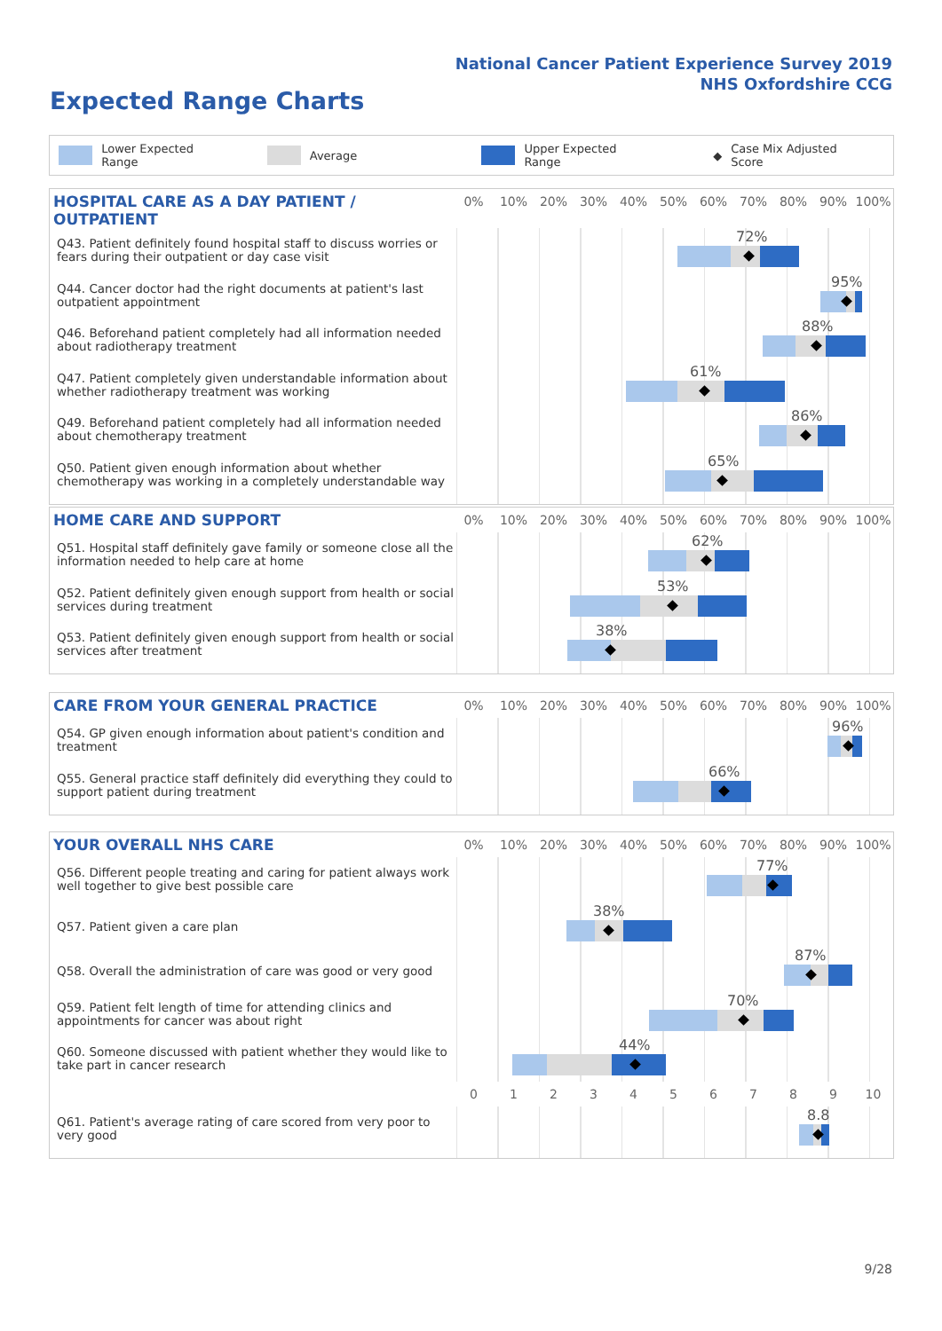National Cancer Patient Experience Survey 2019
NHS Oxfordshire CCG
Expected Range Charts
Lower Expected Range Average Upper Expected Range ◆ Case Mix Adjusted Score
HOSPITAL CARE AS A DAY PATIENT / OUTPATIENT
0% 10% 20% 30% 40% 50% 60% 70% 80% 90% 100%
Q43. Patient definitely found hospital staff to discuss worries or fears during their outpatient or day case visit
72%
Q44. Cancer doctor had the right documents at patient's last outpatient appointment
95%
Q46. Beforehand patient completely had all information needed about radiotherapy treatment
88%
Q47. Patient completely given understandable information about whether radiotherapy treatment was working
61%
Q49. Beforehand patient completely had all information needed about chemotherapy treatment
86%
Q50. Patient given enough information about whether chemotherapy was working in a completely understandable way
65%
HOME CARE AND SUPPORT
0% 10% 20% 30% 40% 50% 60% 70% 80% 90% 100%
Q51. Hospital staff definitely gave family or someone close all the information needed to help care at home
62%
Q52. Patient definitely given enough support from health or social services during treatment
53%
Q53. Patient definitely given enough support from health or social services after treatment
38%
CARE FROM YOUR GENERAL PRACTICE
0% 10% 20% 30% 40% 50% 60% 70% 80% 90% 100%
Q54. GP given enough information about patient's condition and treatment
96%
Q55. General practice staff definitely did everything they could to support patient during treatment
66%
YOUR OVERALL NHS CARE
0% 10% 20% 30% 40% 50% 60% 70% 80% 90% 100%
Q56. Different people treating and caring for patient always work well together to give best possible care
77%
Q57. Patient given a care plan
38%
Q58. Overall the administration of care was good or very good
87%
Q59. Patient felt length of time for attending clinics and appointments for cancer was about right
70%
Q60. Someone discussed with patient whether they would like to take part in cancer research
44%
0123456789 10
Q61. Patient's average rating of care scored from very poor to very good
8.8
9/28